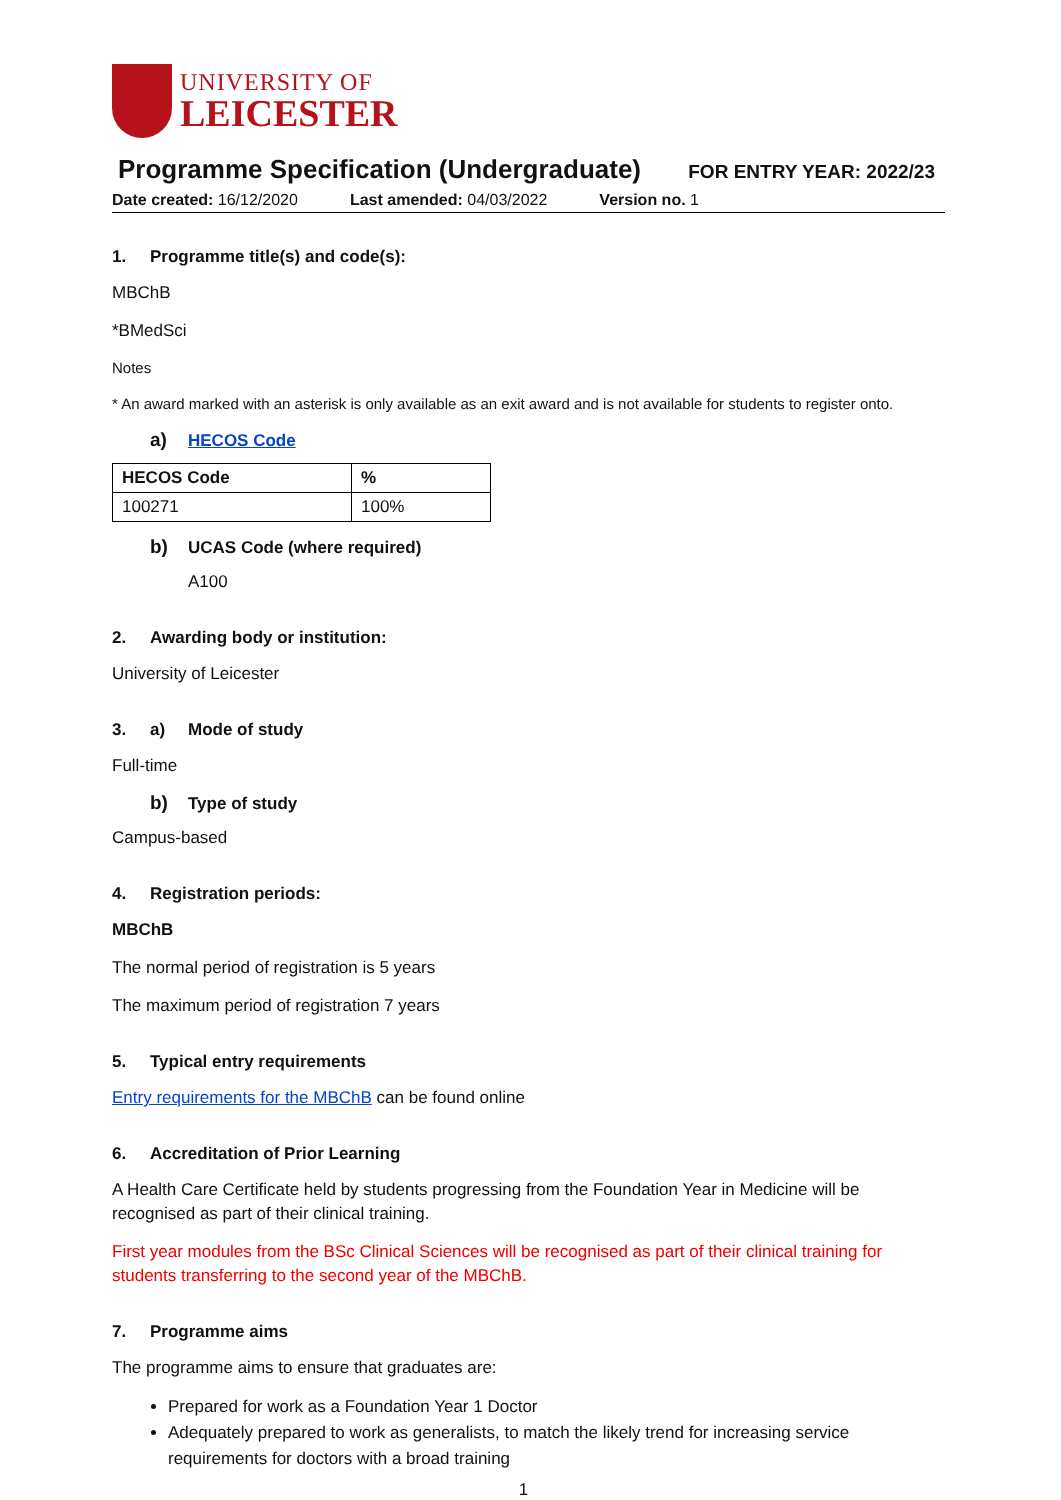UNIVERSITY OF
LEICESTER
Programme Specification (Undergraduate)
FOR ENTRY YEAR: 2022/23
Date created: 16/12/2020 Last amended: 04/03/2022 Version no. 1
1. Programme title(s) and code(s):
MBChB
*BMedSci
Notes
* An award marked with an asterisk is only available as an exit award and is not available for students to register onto.
a) HECOS Code
| HECOS Code | % |
| --- | --- |
| 100271 | 100% |
b) UCAS Code (where required)
A100
2. Awarding body or institution:
University of Leicester
3. a) Mode of study
Full-time
b) Type of study
Campus-based
4. Registration periods:
MBChB
The normal period of registration is 5 years
The maximum period of registration 7 years
5. Typical entry requirements
Entry requirements for the MBChB can be found online
6. Accreditation of Prior Learning
A Health Care Certificate held by students progressing from the Foundation Year in Medicine will be recognised as part of their clinical training.
First year modules from the BSc Clinical Sciences will be recognised as part of their clinical training for students transferring to the second year of the MBChB.
7. Programme aims
The programme aims to ensure that graduates are:
Prepared for work as a Foundation Year 1 Doctor
Adequately prepared to work as generalists, to match the likely trend for increasing service requirements for doctors with a broad training
1